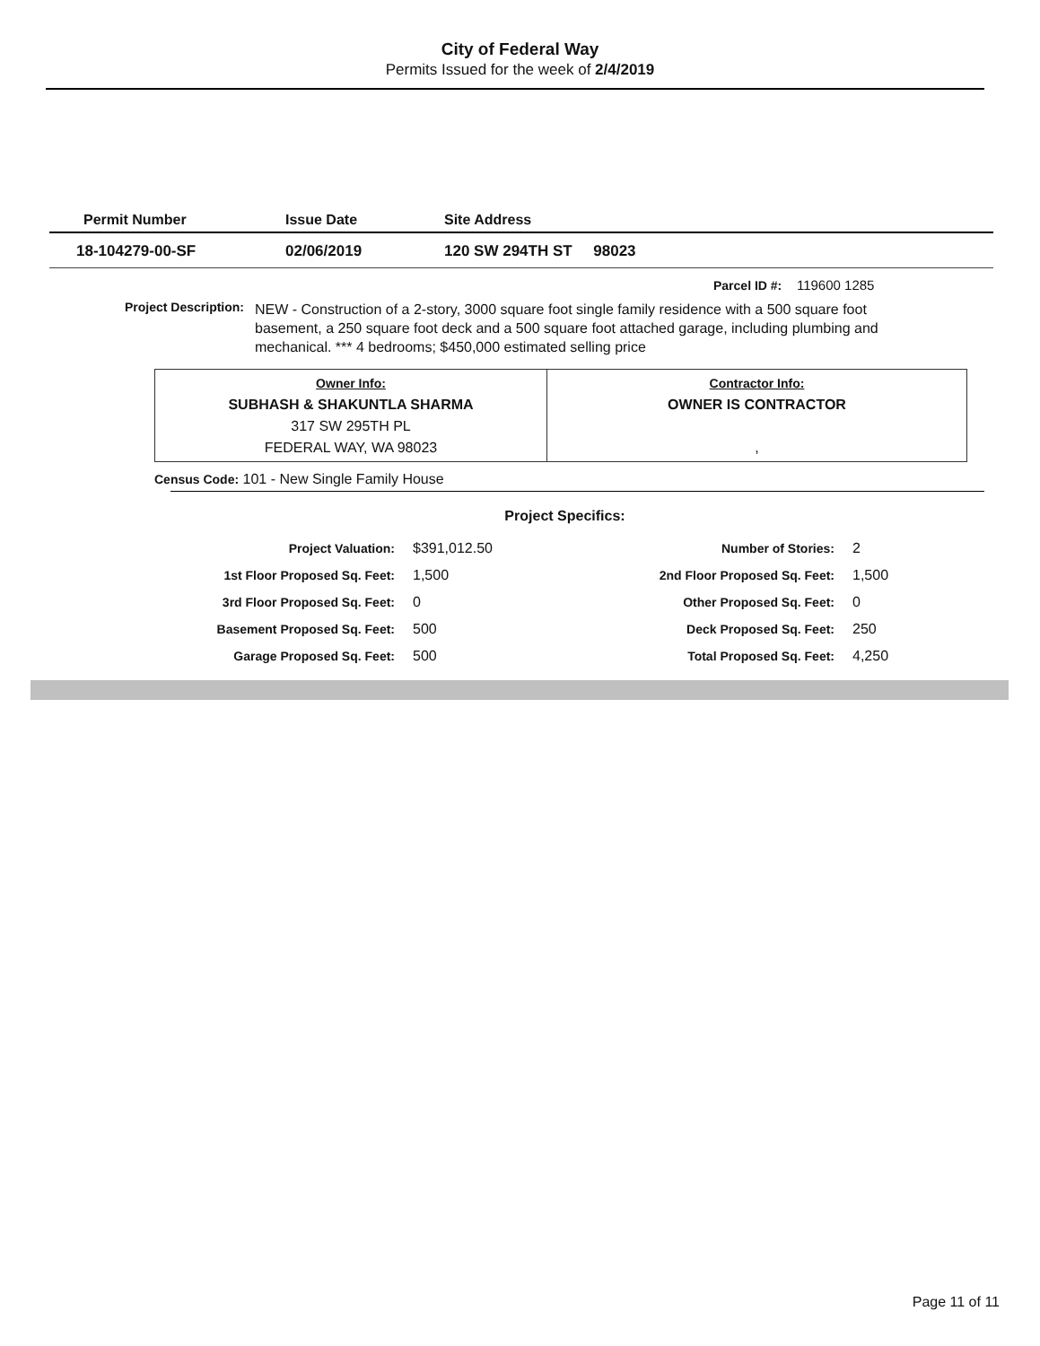City of Federal Way
Permits Issued for the week of 2/4/2019
| Permit Number | Issue Date | Site Address |
| --- | --- | --- |
| 18-104279-00-SF | 02/06/2019 | 120 SW 294TH ST 98023 |
Parcel ID #: 119600 1285
Project Description:
NEW - Construction of a 2-story, 3000 square foot single family residence with a 500 square foot basement, a 250 square foot deck and a 500 square foot attached garage, including plumbing and mechanical. *** 4 bedrooms; $450,000 estimated selling price
| Owner Info: SUBHASH & SHAKUNTLA SHARMA 317 SW 295TH PL FEDERAL WAY, WA 98023 | Contractor Info: OWNER IS CONTRACTOR , |
Census Code: 101 - New Single Family House
Project Specifics:
| Project Valuation: | $391,012.50 | Number of Stories: | 2 |
| 1st Floor Proposed Sq. Feet: | 1,500 | 2nd Floor Proposed Sq. Feet: | 1,500 |
| 3rd Floor Proposed Sq. Feet: | 0 | Other Proposed Sq. Feet: | 0 |
| Basement Proposed Sq. Feet: | 500 | Deck Proposed Sq. Feet: | 250 |
| Garage Proposed Sq. Feet: | 500 | Total Proposed Sq. Feet: | 4,250 |
Page 11 of 11